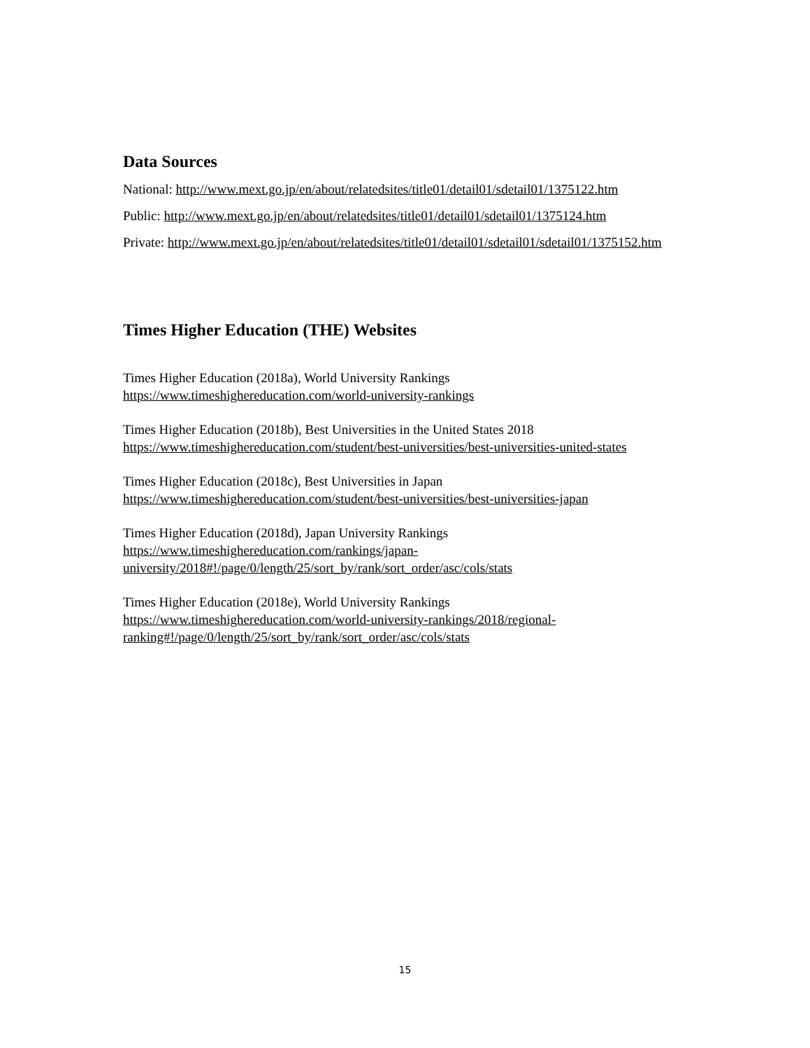Data Sources
National: http://www.mext.go.jp/en/about/relatedsites/title01/detail01/sdetail01/1375122.htm
Public: http://www.mext.go.jp/en/about/relatedsites/title01/detail01/sdetail01/1375124.htm
Private: http://www.mext.go.jp/en/about/relatedsites/title01/detail01/sdetail01/sdetail01/1375152.htm
Times Higher Education (THE) Websites
Times Higher Education (2018a), World University Rankings
https://www.timeshighereducation.com/world-university-rankings
Times Higher Education (2018b), Best Universities in the United States 2018
https://www.timeshighereducation.com/student/best-universities/best-universities-united-states
Times Higher Education (2018c), Best Universities in Japan
https://www.timeshighereducation.com/student/best-universities/best-universities-japan
Times Higher Education (2018d), Japan University Rankings
https://www.timeshighereducation.com/rankings/japan-
university/2018#!/page/0/length/25/sort_by/rank/sort_order/asc/cols/stats
Times Higher Education (2018e), World University Rankings
https://www.timeshighereducation.com/world-university-rankings/2018/regional-
ranking#!/page/0/length/25/sort_by/rank/sort_order/asc/cols/stats
15